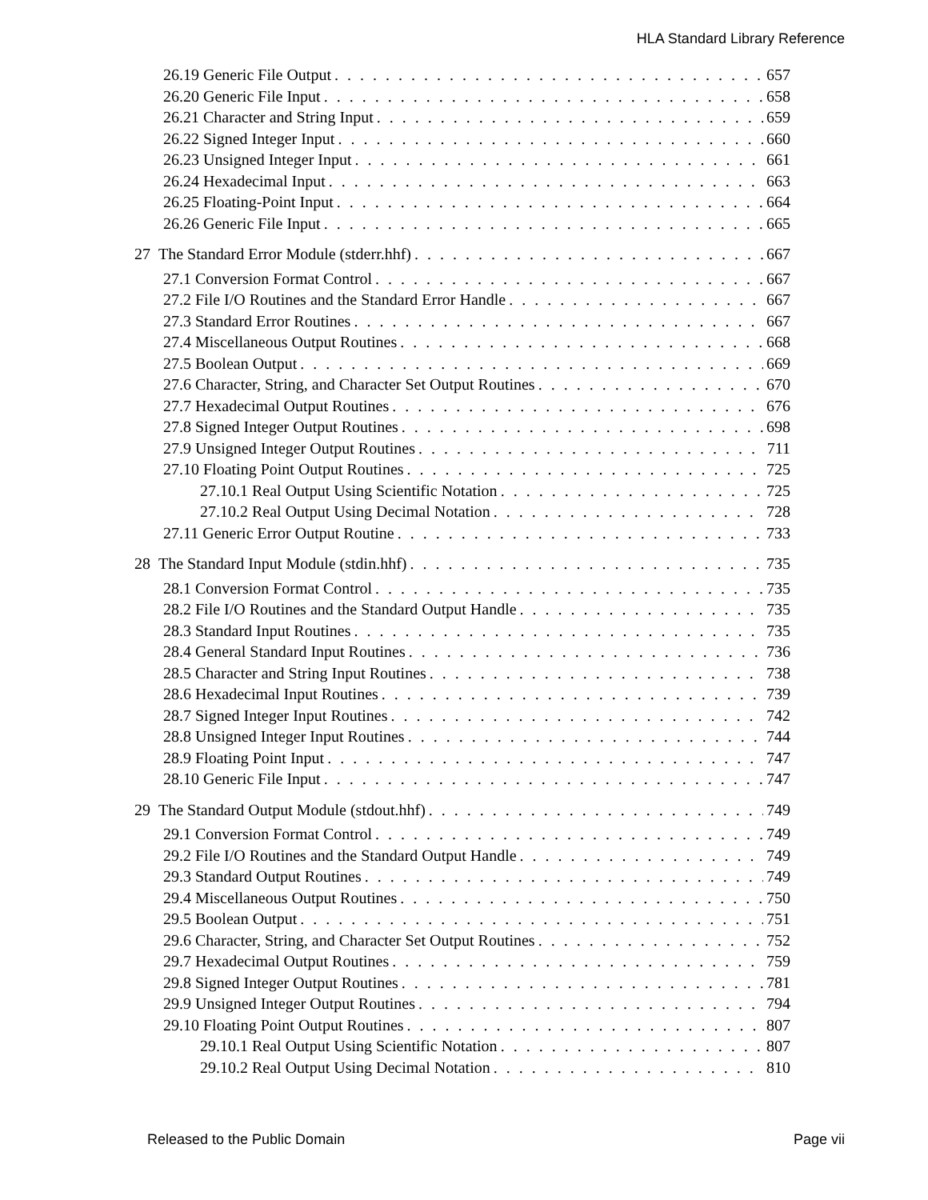HLA Standard Library Reference
26.19 Generic File Output 657
26.20 Generic File Input 658
26.21 Character and String Input 659
26.22 Signed Integer Input 660
26.23 Unsigned Integer Input 661
26.24 Hexadecimal Input 663
26.25 Floating-Point Input 664
26.26 Generic File Input 665
27 The Standard Error Module (stderr.hhf) 667
27.1 Conversion Format Control 667
27.2 File I/O Routines and the Standard Error Handle 667
27.3 Standard Error Routines 667
27.4 Miscellaneous Output Routines 668
27.5 Boolean Output 669
27.6 Character, String, and Character Set Output Routines 670
27.7 Hexadecimal Output Routines 676
27.8 Signed Integer Output Routines 698
27.9 Unsigned Integer Output Routines 711
27.10 Floating Point Output Routines 725
27.10.1 Real Output Using Scientific Notation 725
27.10.2 Real Output Using Decimal Notation 728
27.11 Generic Error Output Routine 733
28 The Standard Input Module (stdin.hhf) 735
28.1 Conversion Format Control 735
28.2 File I/O Routines and the Standard Output Handle 735
28.3 Standard Input Routines 735
28.4 General Standard Input Routines 736
28.5 Character and String Input Routines 738
28.6 Hexadecimal Input Routines 739
28.7 Signed Integer Input Routines 742
28.8 Unsigned Integer Input Routines 744
28.9 Floating Point Input 747
28.10 Generic File Input 747
29 The Standard Output Module (stdout.hhf) 749
29.1 Conversion Format Control 749
29.2 File I/O Routines and the Standard Output Handle 749
29.3 Standard Output Routines 749
29.4 Miscellaneous Output Routines 750
29.5 Boolean Output 751
29.6 Character, String, and Character Set Output Routines 752
29.7 Hexadecimal Output Routines 759
29.8 Signed Integer Output Routines 781
29.9 Unsigned Integer Output Routines 794
29.10 Floating Point Output Routines 807
29.10.1 Real Output Using Scientific Notation 807
29.10.2 Real Output Using Decimal Notation 810
Released to the Public Domain Page vii